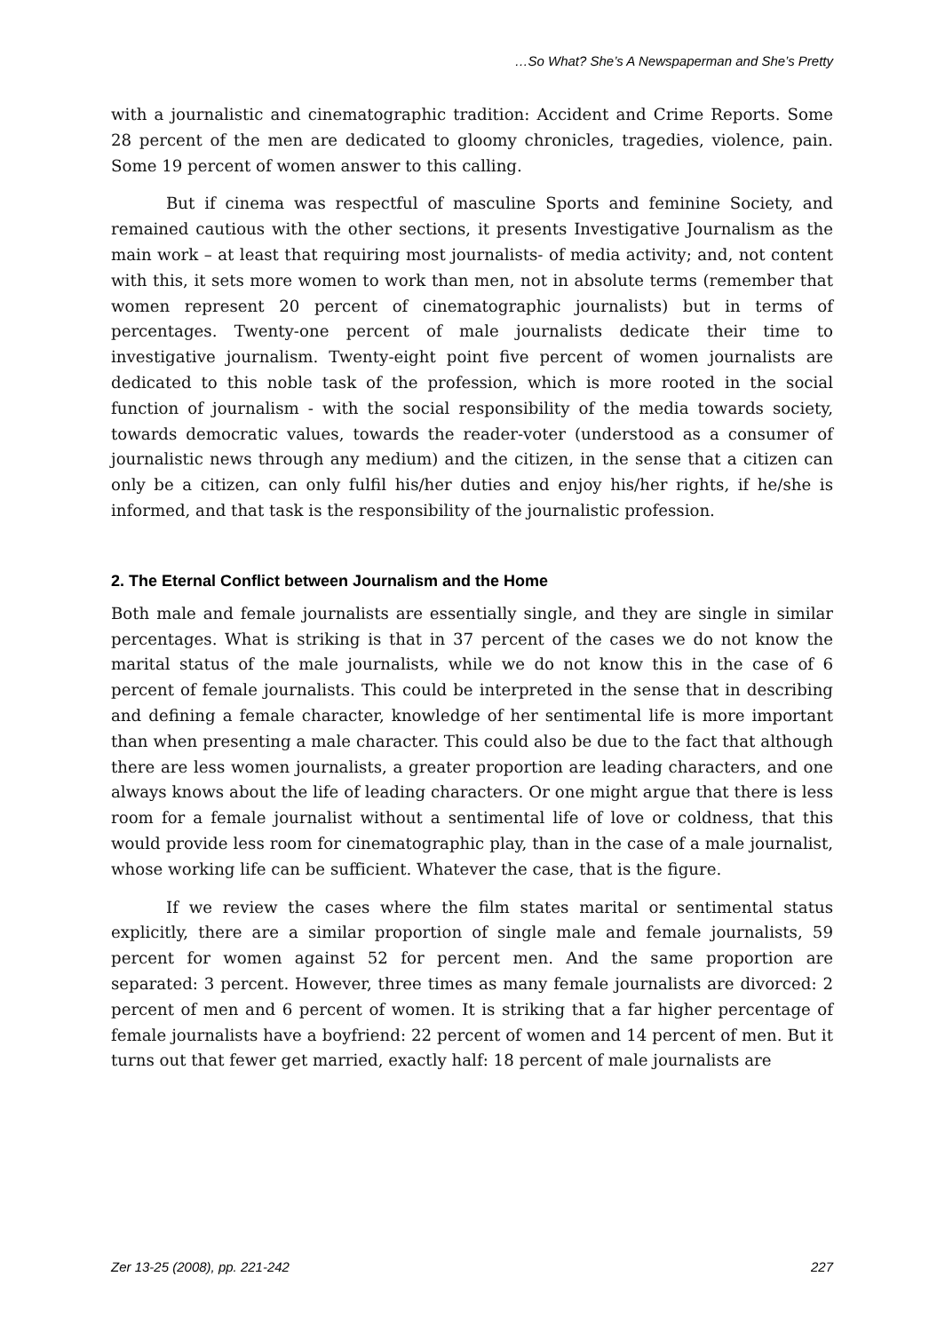…So What? She’s A Newspaperman and She’s Pretty
with a journalistic and cinematographic tradition: Accident and Crime Reports. Some 28 percent of the men are dedicated to gloomy chronicles, tragedies, violence, pain. Some 19 percent of women answer to this calling.
But if cinema was respectful of masculine Sports and feminine Society, and remained cautious with the other sections, it presents Investigative Journalism as the main work – at least that requiring most journalists- of media activity; and, not content with this, it sets more women to work than men, not in absolute terms (remember that women represent 20 percent of cinematographic journalists) but in terms of percentages. Twenty-one percent of male journalists dedicate their time to investigative journalism. Twenty-eight point five percent of women journalists are dedicated to this noble task of the profession, which is more rooted in the social function of journalism - with the social responsibility of the media towards society, towards democratic values, towards the reader-voter (understood as a consumer of journalistic news through any medium) and the citizen, in the sense that a citizen can only be a citizen, can only fulfil his/her duties and enjoy his/her rights, if he/she is informed, and that task is the responsibility of the journalistic profession.
2. The Eternal Conflict between Journalism and the Home
Both male and female journalists are essentially single, and they are single in similar percentages. What is striking is that in 37 percent of the cases we do not know the marital status of the male journalists, while we do not know this in the case of 6 percent of female journalists. This could be interpreted in the sense that in describing and defining a female character, knowledge of her sentimental life is more important than when presenting a male character. This could also be due to the fact that although there are less women journalists, a greater proportion are leading characters, and one always knows about the life of leading characters. Or one might argue that there is less room for a female journalist without a sentimental life of love or coldness, that this would provide less room for cinematographic play, than in the case of a male journalist, whose working life can be sufficient. Whatever the case, that is the figure.
If we review the cases where the film states marital or sentimental status explicitly, there are a similar proportion of single male and female journalists, 59 percent for women against 52 for percent men. And the same proportion are separated: 3 percent. However, three times as many female journalists are divorced: 2 percent of men and 6 percent of women. It is striking that a far higher percentage of female journalists have a boyfriend: 22 percent of women and 14 percent of men. But it turns out that fewer get married, exactly half: 18 percent of male journalists are
Zer 13-25 (2008), pp. 221-242 227